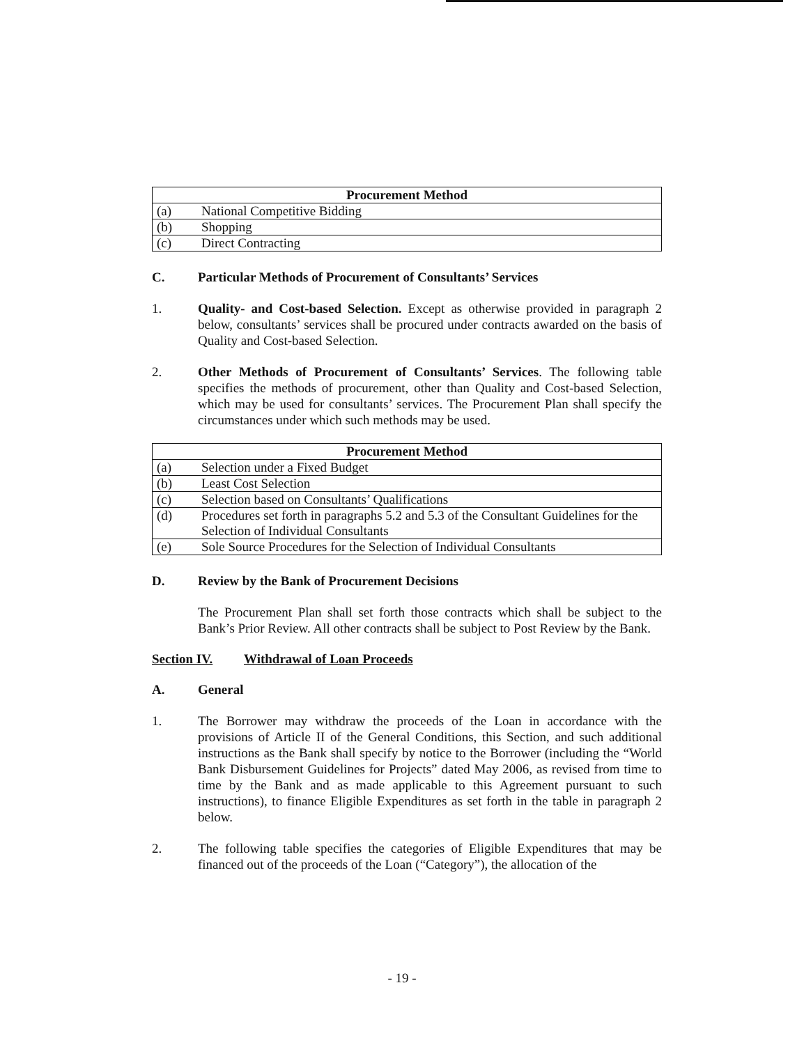| Procurement Method | |
| --- | --- |
| (a) | National Competitive Bidding |
| (b) | Shopping |
| (c) | Direct Contracting |
C. Particular Methods of Procurement of Consultants’ Services
1. Quality- and Cost-based Selection. Except as otherwise provided in paragraph 2 below, consultants’ services shall be procured under contracts awarded on the basis of Quality and Cost-based Selection.
2. Other Methods of Procurement of Consultants’ Services. The following table specifies the methods of procurement, other than Quality and Cost-based Selection, which may be used for consultants’ services. The Procurement Plan shall specify the circumstances under which such methods may be used.
| Procurement Method | |
| --- | --- |
| (a) | Selection under a Fixed Budget |
| (b) | Least Cost Selection |
| (c) | Selection based on Consultants’ Qualifications |
| (d) | Procedures set forth in paragraphs 5.2 and 5.3 of the Consultant Guidelines for the Selection of Individual Consultants |
| (e) | Sole Source Procedures for the Selection of Individual Consultants |
D. Review by the Bank of Procurement Decisions
The Procurement Plan shall set forth those contracts which shall be subject to the Bank’s Prior Review. All other contracts shall be subject to Post Review by the Bank.
Section IV. Withdrawal of Loan Proceeds
A. General
1. The Borrower may withdraw the proceeds of the Loan in accordance with the provisions of Article II of the General Conditions, this Section, and such additional instructions as the Bank shall specify by notice to the Borrower (including the “World Bank Disbursement Guidelines for Projects” dated May 2006, as revised from time to time by the Bank and as made applicable to this Agreement pursuant to such instructions), to finance Eligible Expenditures as set forth in the table in paragraph 2 below.
2. The following table specifies the categories of Eligible Expenditures that may be financed out of the proceeds of the Loan (“Category”), the allocation of the
- 19 -